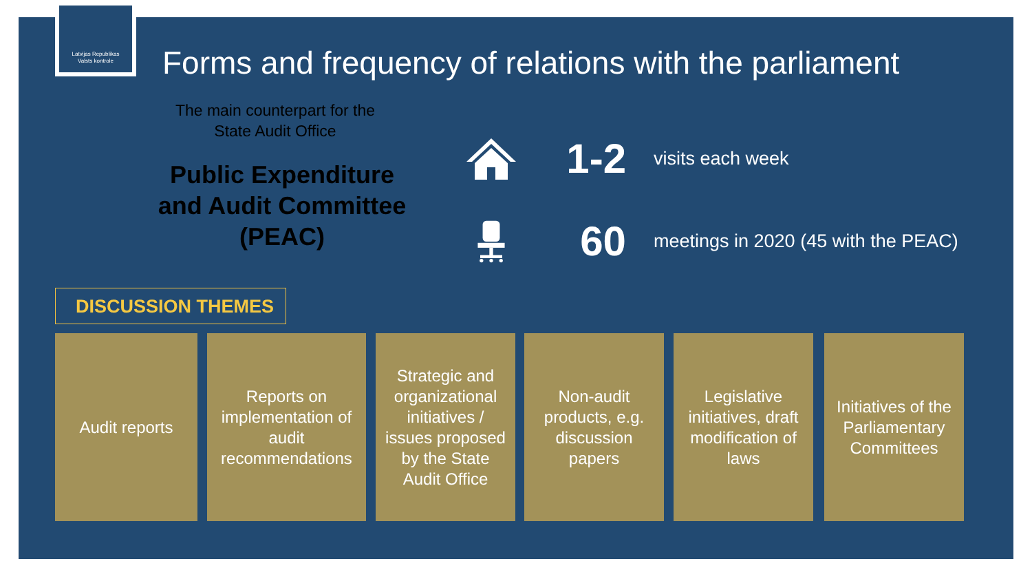Latvijas Republikas
Valsts kontrole
Forms and frequency of relations with the parliament
The main counterpart for the
State Audit Office
Public Expenditure
and Audit Committee
(PEAC)
1-2
visits each week
60
meetings in 2020 (45 with the PEAC)
DISCUSSION THEMES
Audit reports Reports on implementation of audit recommendations
Strategic and organizational initiatives / issues proposed by the State Audit Office
Non-audit products, e.g. discussion papers
Legislative initiatives, draft modification of laws
Initiatives of the Parliamentary Committees